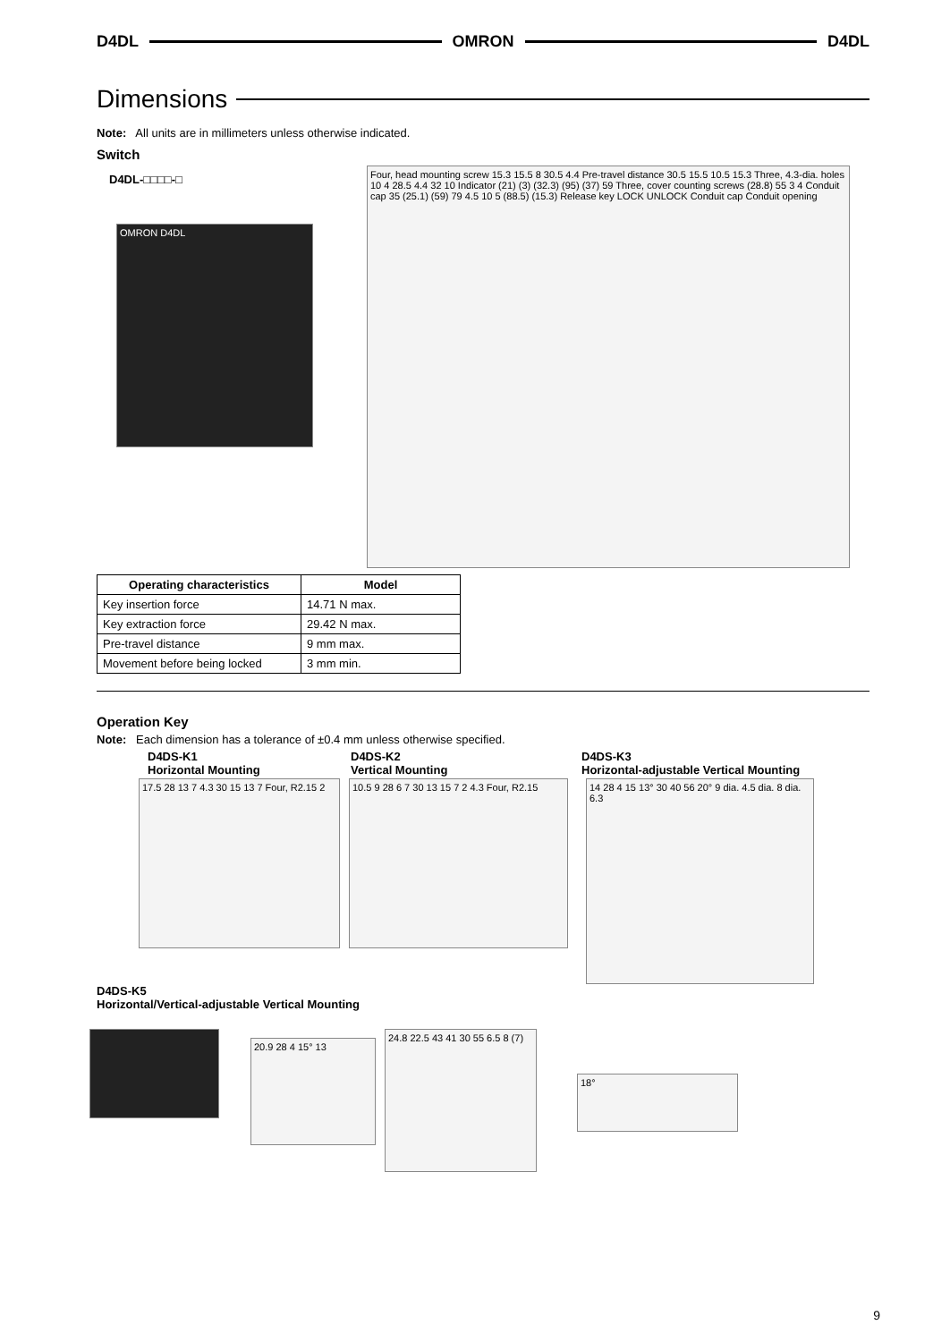D4DL OMRON D4DL
Dimensions
Note: All units are in millimeters unless otherwise indicated.
Switch
D4DL-□□□□-□
OMRON D4DL
Four, head mounting screw 15.3 15.5 8 30.5 4.4 Pre-travel distance 30.5 15.5 10.5 15.3 Three, 4.3-dia. holes 10 4 28.5 4.4 32 10 Indicator (21) (3) (32.3) (95) (37) 59 Three, cover counting screws (28.8) 55 3 4 Conduit cap 35 (25.1) (59) 79 4.5 10 5 (88.5) (15.3) Release key LOCK UNLOCK Conduit cap Conduit opening
| Operating characteristics | Model |
| --- | --- |
| Key insertion force | 14.71 N max. |
| Key extraction force | 29.42 N max. |
| Pre-travel distance | 9 mm max. |
| Movement before being locked | 3 mm min. |
Operation Key
Note: Each dimension has a tolerance of ±0.4 mm unless otherwise specified.
D4DS-K1
Horizontal Mounting
D4DS-K2
Vertical Mounting
D4DS-K3
Horizontal-adjustable Vertical Mounting
17.5 28 13 7 4.3 30 15 13 7 Four, R2.15 2
10.5 9 28 6 7 30 13 15 7 2 4.3 Four, R2.15
14 28 4 15 13° 30 40 56 20° 9 dia. 4.5 dia. 8 dia. 6.3
D4DS-K5
Horizontal/Vertical-adjustable Vertical Mounting
20.9 28 4 15° 13
24.8 22.5 43 41 30 55 6.5 8 (7)
18°
9